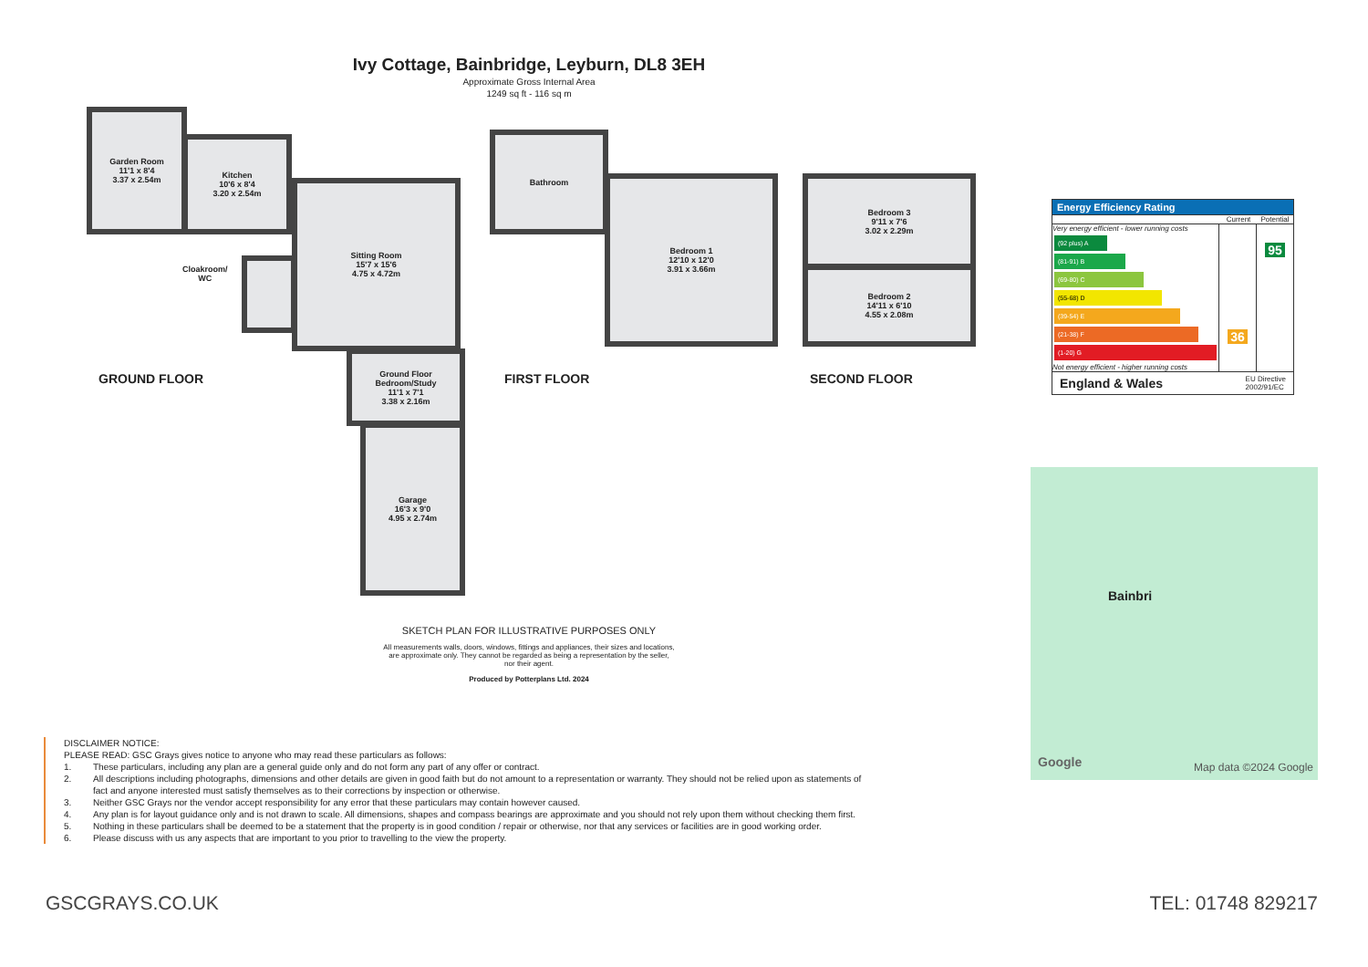Ivy Cottage, Bainbridge, Leyburn, DL8 3EH
Approximate Gross Internal Area
1249 sq ft - 116 sq m
Garden Room
11'1 x 8'4
3.37 x 2.54m
Kitchen
10'6 x 8'4
3.20 x 2.54m
Sitting Room
15'7 x 15'6
4.75 x 4.72m
Cloakroom/
WC
Ground Floor
Bedroom/Study
11'1 x 7'1
3.38 x 2.16m
Garage
16'3 x 9'0
4.95 x 2.74m
Bathroom
Bedroom 1
12'10 x 12'0
3.91 x 3.66m
Bedroom 3
9'11 x 7'6
3.02 x 2.29m
Bedroom 2
14'11 x 6'10
4.55 x 2.08m
GROUND FLOOR FIRST FLOOR SECOND FLOOR
SKETCH PLAN FOR ILLUSTRATIVE PURPOSES ONLY
All measurements walls, doors, windows, fittings and appliances, their sizes and locations, are approximate only. They cannot be regarded as being a representation by the seller, nor their agent.
Produced by Potterplans Ltd. 2024
Energy Efficiency Rating
Current Potential
Very energy efficient - lower running costs
(92 plus) A
(81-91) B
(69-80) C
(55-68) D
(39-54) E
(21-38) F
(1-20) G
Not energy efficient - higher running costs
36
95
England & Wales EU Directive
2002/91/EC
Bainbri
Google Map data ©2024 Google
DISCLAIMER NOTICE:
PLEASE READ: GSC Grays gives notice to anyone who may read these particulars as follows:
1. These particulars, including any plan are a general guide only and do not form any part of any offer or contract.
2. All descriptions including photographs, dimensions and other details are given in good faith but do not amount to a representation or warranty. They should not be relied upon as statements of fact and anyone interested must satisfy themselves as to their corrections by inspection or otherwise.
3. Neither GSC Grays nor the vendor accept responsibility for any error that these particulars may contain however caused.
4. Any plan is for layout guidance only and is not drawn to scale. All dimensions, shapes and compass bearings are approximate and you should not rely upon them without checking them first.
5. Nothing in these particulars shall be deemed to be a statement that the property is in good condition / repair or otherwise, nor that any services or facilities are in good working order.
6. Please discuss with us any aspects that are important to you prior to travelling to the view the property.
GSCGRAYS.CO.UK TEL: 01748 829217